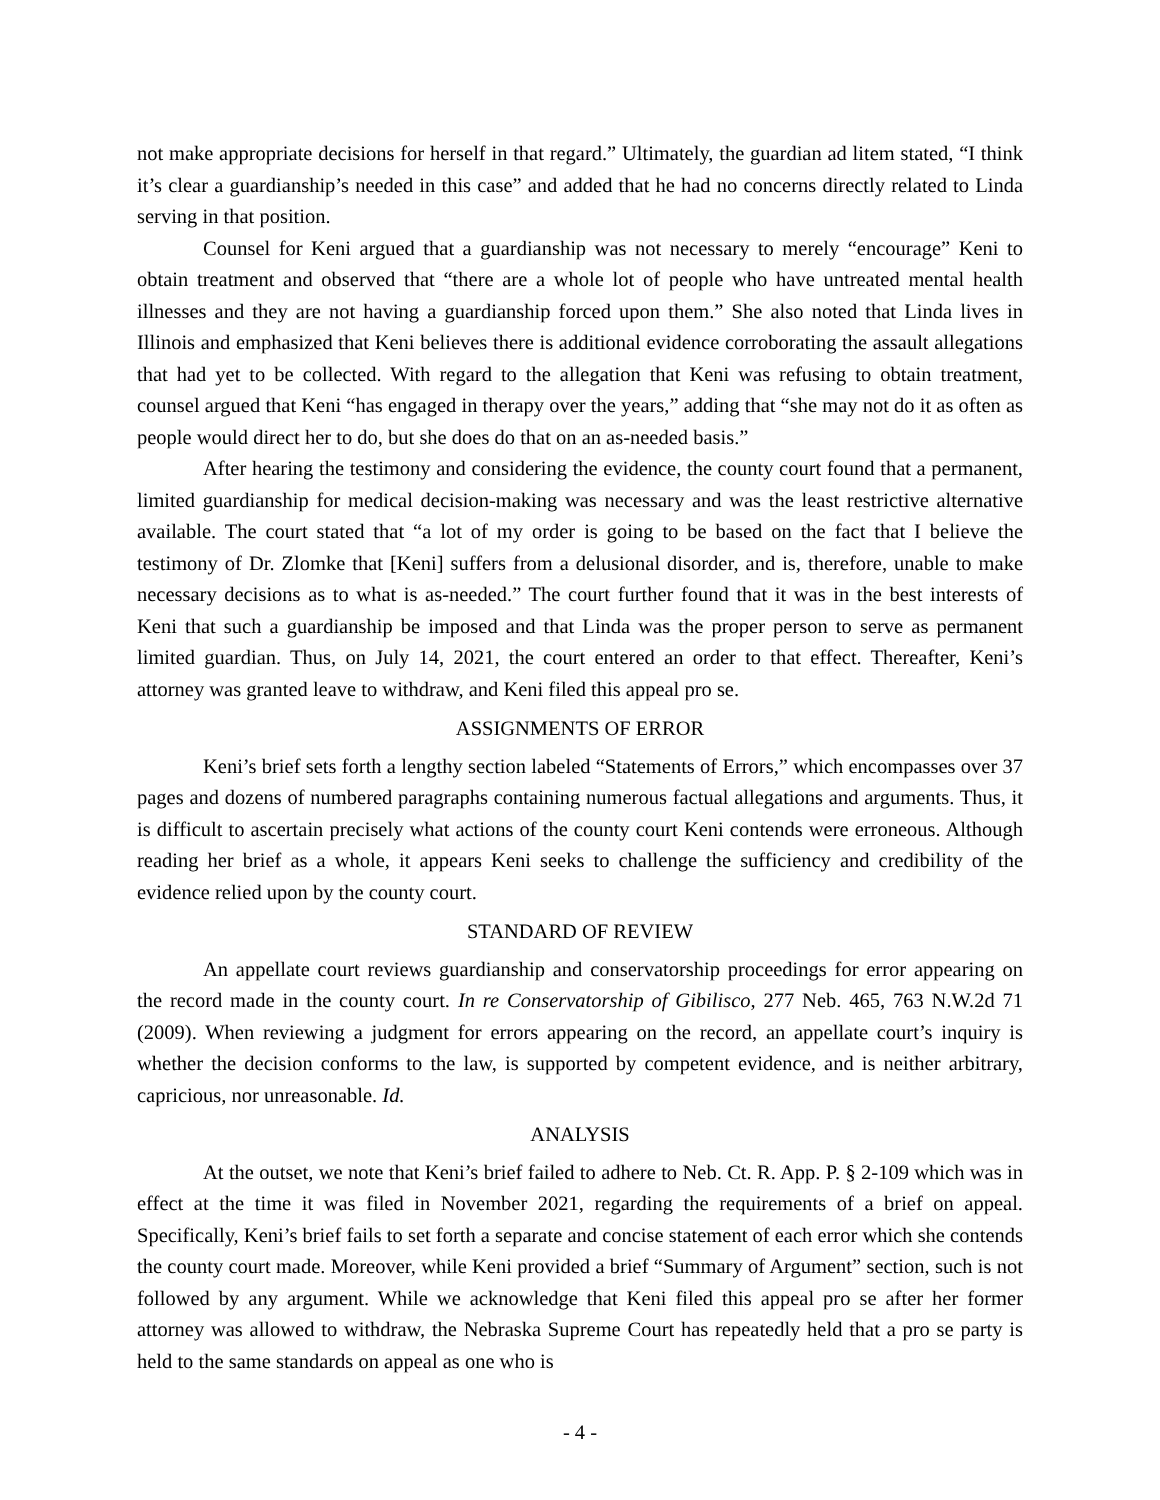not make appropriate decisions for herself in that regard.” Ultimately, the guardian ad litem stated, “I think it’s clear a guardianship’s needed in this case” and added that he had no concerns directly related to Linda serving in that position.
Counsel for Keni argued that a guardianship was not necessary to merely “encourage” Keni to obtain treatment and observed that “there are a whole lot of people who have untreated mental health illnesses and they are not having a guardianship forced upon them.” She also noted that Linda lives in Illinois and emphasized that Keni believes there is additional evidence corroborating the assault allegations that had yet to be collected. With regard to the allegation that Keni was refusing to obtain treatment, counsel argued that Keni “has engaged in therapy over the years,” adding that “she may not do it as often as people would direct her to do, but she does do that on an as-needed basis.”
After hearing the testimony and considering the evidence, the county court found that a permanent, limited guardianship for medical decision-making was necessary and was the least restrictive alternative available. The court stated that “a lot of my order is going to be based on the fact that I believe the testimony of Dr. Zlomke that [Keni] suffers from a delusional disorder, and is, therefore, unable to make necessary decisions as to what is as-needed.” The court further found that it was in the best interests of Keni that such a guardianship be imposed and that Linda was the proper person to serve as permanent limited guardian. Thus, on July 14, 2021, the court entered an order to that effect. Thereafter, Keni’s attorney was granted leave to withdraw, and Keni filed this appeal pro se.
ASSIGNMENTS OF ERROR
Keni’s brief sets forth a lengthy section labeled “Statements of Errors,” which encompasses over 37 pages and dozens of numbered paragraphs containing numerous factual allegations and arguments. Thus, it is difficult to ascertain precisely what actions of the county court Keni contends were erroneous. Although reading her brief as a whole, it appears Keni seeks to challenge the sufficiency and credibility of the evidence relied upon by the county court.
STANDARD OF REVIEW
An appellate court reviews guardianship and conservatorship proceedings for error appearing on the record made in the county court. In re Conservatorship of Gibilisco, 277 Neb. 465, 763 N.W.2d 71 (2009). When reviewing a judgment for errors appearing on the record, an appellate court’s inquiry is whether the decision conforms to the law, is supported by competent evidence, and is neither arbitrary, capricious, nor unreasonable. Id.
ANALYSIS
At the outset, we note that Keni’s brief failed to adhere to Neb. Ct. R. App. P. § 2-109 which was in effect at the time it was filed in November 2021, regarding the requirements of a brief on appeal. Specifically, Keni’s brief fails to set forth a separate and concise statement of each error which she contends the county court made. Moreover, while Keni provided a brief “Summary of Argument” section, such is not followed by any argument. While we acknowledge that Keni filed this appeal pro se after her former attorney was allowed to withdraw, the Nebraska Supreme Court has repeatedly held that a pro se party is held to the same standards on appeal as one who is
- 4 -